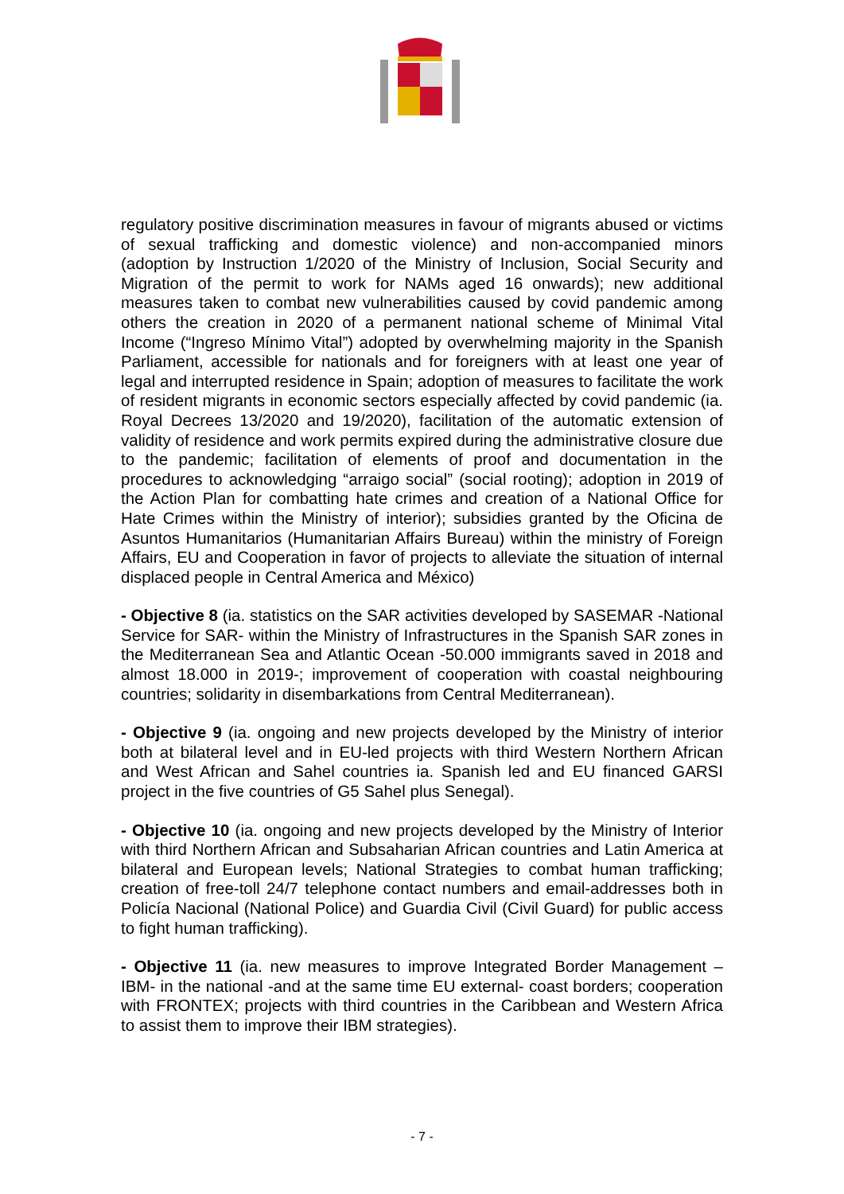regulatory positive discrimination measures in favour of migrants abused or victims of sexual trafficking and domestic violence) and non-accompanied minors (adoption by Instruction 1/2020 of the Ministry of Inclusion, Social Security and Migration of the permit to work for NAMs aged 16 onwards); new additional measures taken to combat new vulnerabilities caused by covid pandemic among others the creation in 2020 of a permanent national scheme of Minimal Vital Income (“Ingreso Mínimo Vital”) adopted by overwhelming majority in the Spanish Parliament, accessible for nationals and for foreigners with at least one year of legal and interrupted residence in Spain; adoption of measures to facilitate the work of resident migrants in economic sectors especially affected by covid pandemic (ia. Royal Decrees 13/2020 and 19/2020), facilitation of the automatic extension of validity of residence and work permits expired during the administrative closure due to the pandemic; facilitation of elements of proof and documentation in the procedures to acknowledging “arraigo social” (social rooting); adoption in 2019 of the Action Plan for combatting hate crimes and creation of a National Office for Hate Crimes within the Ministry of interior); subsidies granted by the Oficina de Asuntos Humanitarios (Humanitarian Affairs Bureau) within the ministry of Foreign Affairs, EU and Cooperation in favor of projects to alleviate the situation of internal displaced people in Central America and México)
- Objective 8 (ia. statistics on the SAR activities developed by SASEMAR -National Service for SAR- within the Ministry of Infrastructures in the Spanish SAR zones in the Mediterranean Sea and Atlantic Ocean -50.000 immigrants saved in 2018 and almost 18.000 in 2019-; improvement of cooperation with coastal neighbouring countries; solidarity in disembarkations from Central Mediterranean).
- Objective 9 (ia. ongoing and new projects developed by the Ministry of interior both at bilateral level and in EU-led projects with third Western Northern African and West African and Sahel countries ia. Spanish led and EU financed GARSI project in the five countries of G5 Sahel plus Senegal).
- Objective 10 (ia. ongoing and new projects developed by the Ministry of Interior with third Northern African and Subsaharian African countries and Latin America at bilateral and European levels; National Strategies to combat human trafficking; creation of free-toll 24/7 telephone contact numbers and email-addresses both in Policía Nacional (National Police) and Guardia Civil (Civil Guard) for public access to fight human trafficking).
- Objective 11 (ia. new measures to improve Integrated Border Management – IBM- in the national -and at the same time EU external- coast borders; cooperation with FRONTEX; projects with third countries in the Caribbean and Western Africa to assist them to improve their IBM strategies).
- 7 -